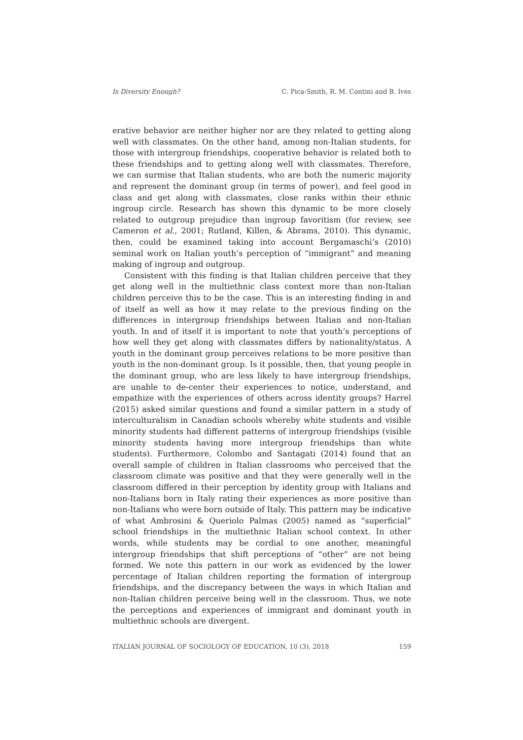Is Diversity Enough? C. Pica-Smith, R. M. Contini and B. Ives
erative behavior are neither higher nor are they related to getting along well with classmates. On the other hand, among non-Italian students, for those with intergroup friendships, cooperative behavior is related both to these friendships and to getting along well with classmates. Therefore, we can surmise that Italian students, who are both the numeric majority and represent the dominant group (in terms of power), and feel good in class and get along with classmates, close ranks within their ethnic ingroup circle. Research has shown this dynamic to be more closely related to outgroup prejudice than ingroup favoritism (for review, see Cameron et al., 2001; Rutland, Killen, & Abrams, 2010). This dynamic, then, could be examined taking into account Bergamaschi’s (2010) seminal work on Italian youth’s perception of “immigrant” and meaning making of ingroup and outgroup.
Consistent with this finding is that Italian children perceive that they get along well in the multiethnic class context more than non-Italian children perceive this to be the case. This is an interesting finding in and of itself as well as how it may relate to the previous finding on the differences in intergroup friendships between Italian and non-Italian youth. In and of itself it is important to note that youth’s perceptions of how well they get along with classmates differs by nationality/status. A youth in the dominant group perceives relations to be more positive than youth in the non-dominant group. Is it possible, then, that young people in the dominant group, who are less likely to have intergroup friendships, are unable to de-center their experiences to notice, understand, and empathize with the experiences of others across identity groups? Harrel (2015) asked similar questions and found a similar pattern in a study of interculturalism in Canadian schools whereby white students and visible minority students had different patterns of intergroup friendships (visible minority students having more intergroup friendships than white students). Furthermore, Colombo and Santagati (2014) found that an overall sample of children in Italian classrooms who perceived that the classroom climate was positive and that they were generally well in the classroom differed in their perception by identity group with Italians and non-Italians born in Italy rating their experiences as more positive than non-Italians who were born outside of Italy. This pattern may be indicative of what Ambrosini & Queriolo Palmas (2005) named as “superficial” school friendships in the multiethnic Italian school context. In other words, while students may be cordial to one another, meaningful intergroup friendships that shift perceptions of “other” are not being formed. We note this pattern in our work as evidenced by the lower percentage of Italian children reporting the formation of intergroup friendships, and the discrepancy between the ways in which Italian and non-Italian children perceive being well in the classroom. Thus, we note the perceptions and experiences of immigrant and dominant youth in multiethnic schools are divergent.
ITALIAN JOURNAL OF SOCIOLOGY OF EDUCATION, 10 (3), 2018 159